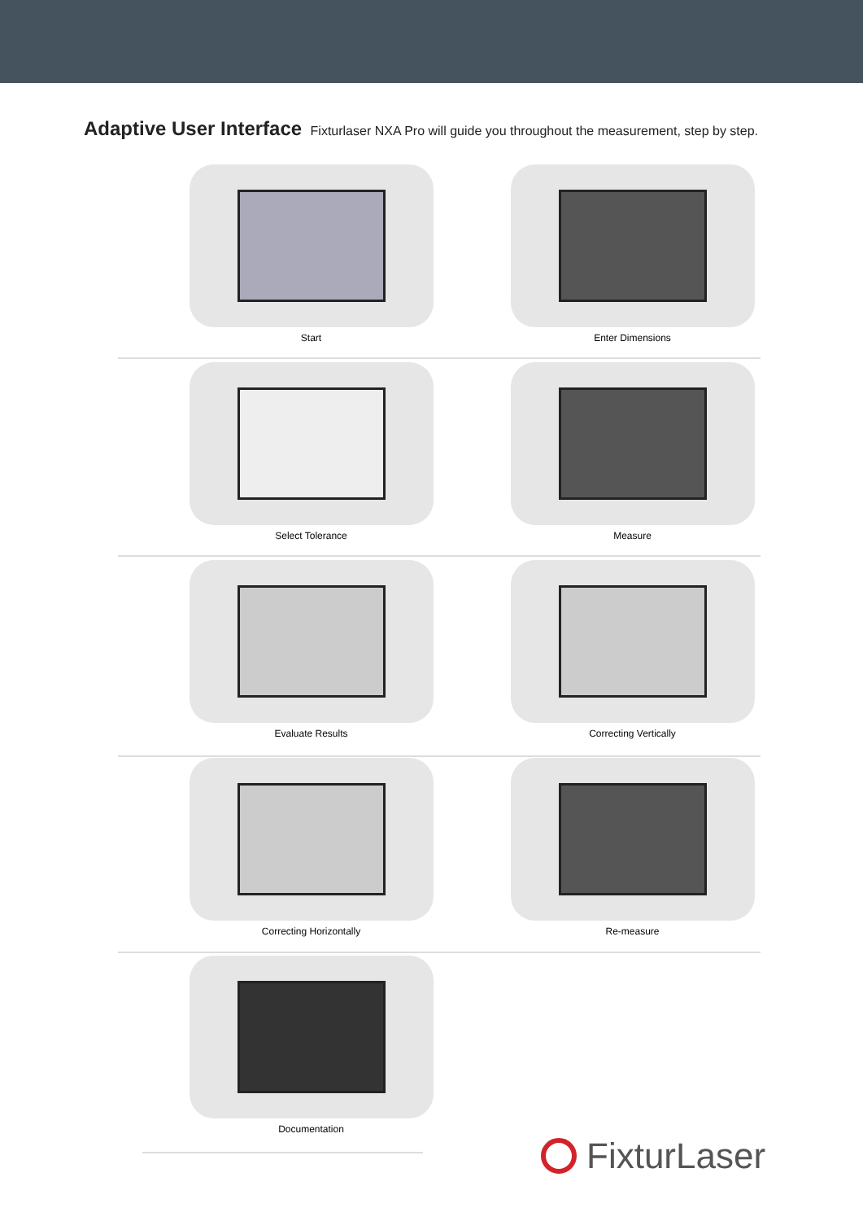Adaptive User Interface Fixturlaser NXA Pro will guide you throughout the measurement, step by step.
Start
Enter Dimensions
Select Tolerance
Measure
Evaluate Results
Correcting Vertically
Correcting Horizontally
Re-measure
Documentation
FixturLaser